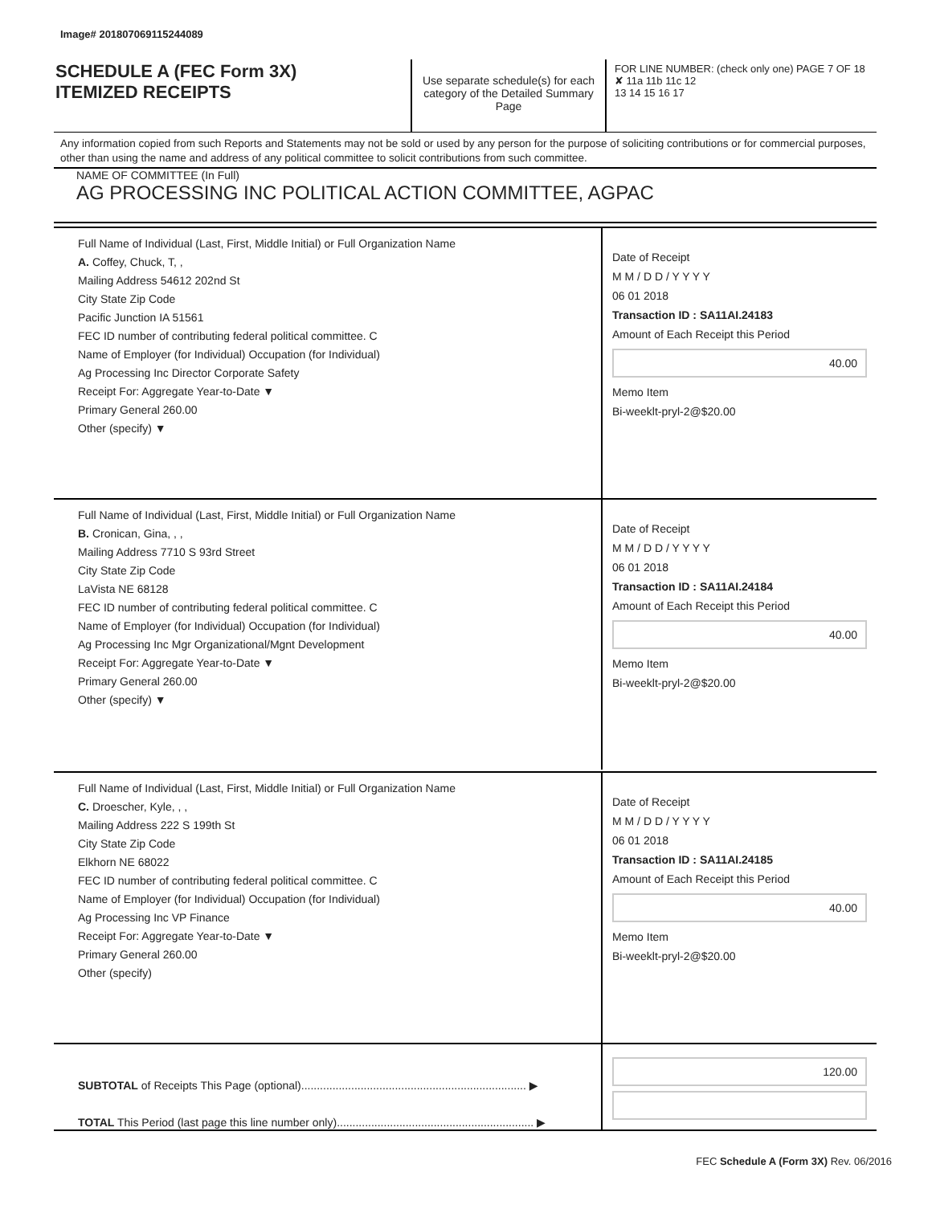Image# 201807069115244089
SCHEDULE A (FEC Form 3X)
ITEMIZED RECEIPTS
Use separate schedule(s) for each category of the Detailed Summary Page
FOR LINE NUMBER: (check only one) PAGE 7 OF 18
✘ 11a 11b 11c 12
13 14 15 16 17
Any information copied from such Reports and Statements may not be sold or used by any person for the purpose of soliciting contributions or for commercial purposes, other than using the name and address of any political committee to solicit contributions from such committee.
NAME OF COMMITTEE (In Full)
AG PROCESSING INC POLITICAL ACTION COMMITTEE, AGPAC
Full Name of Individual (Last, First, Middle Initial) or Full Organization Name
A. Coffey, Chuck, T, ,
Mailing Address 54612 202nd St
City State Zip Code
Pacific Junction IA 51561
FEC ID number of contributing federal political committee. C
Name of Employer (for Individual) Occupation (for Individual)
Ag Processing Inc Director Corporate Safety
Receipt For: Aggregate Year-to-Date ▼
Primary General 260.00
Other (specify) ▼
Date of Receipt
M M / D D / Y Y Y Y
06 01 2018
Transaction ID : SA11AI.24183
Amount of Each Receipt this Period
40.00
Memo Item
Bi-weeklt-pryl-2@$20.00
Full Name of Individual (Last, First, Middle Initial) or Full Organization Name
B. Cronican, Gina, , ,
Mailing Address 7710 S 93rd Street
City State Zip Code
LaVista NE 68128
FEC ID number of contributing federal political committee. C
Name of Employer (for Individual) Occupation (for Individual)
Ag Processing Inc Mgr Organizational/Mgnt Development
Receipt For: Aggregate Year-to-Date ▼
Primary General 260.00
Other (specify) ▼
Date of Receipt
M M / D D / Y Y Y Y
06 01 2018
Transaction ID : SA11AI.24184
Amount of Each Receipt this Period
40.00
Memo Item
Bi-weeklt-pryl-2@$20.00
Full Name of Individual (Last, First, Middle Initial) or Full Organization Name
C. Droescher, Kyle, , ,
Mailing Address 222 S 199th St
City State Zip Code
Elkhorn NE 68022
FEC ID number of contributing federal political committee. C
Name of Employer (for Individual) Occupation (for Individual)
Ag Processing Inc VP Finance
Receipt For: Aggregate Year-to-Date ▼
Primary General 260.00
Other (specify)
Date of Receipt
M M / D D / Y Y Y Y
06 01 2018
Transaction ID : SA11AI.24185
Amount of Each Receipt this Period
40.00
Memo Item
Bi-weeklt-pryl-2@$20.00
SUBTOTAL of Receipts This Page (optional)........................................................................ ▶
TOTAL This Period (last page this line number only)............................................................... ▶
120.00
FEC Schedule A (Form 3X) Rev. 06/2016